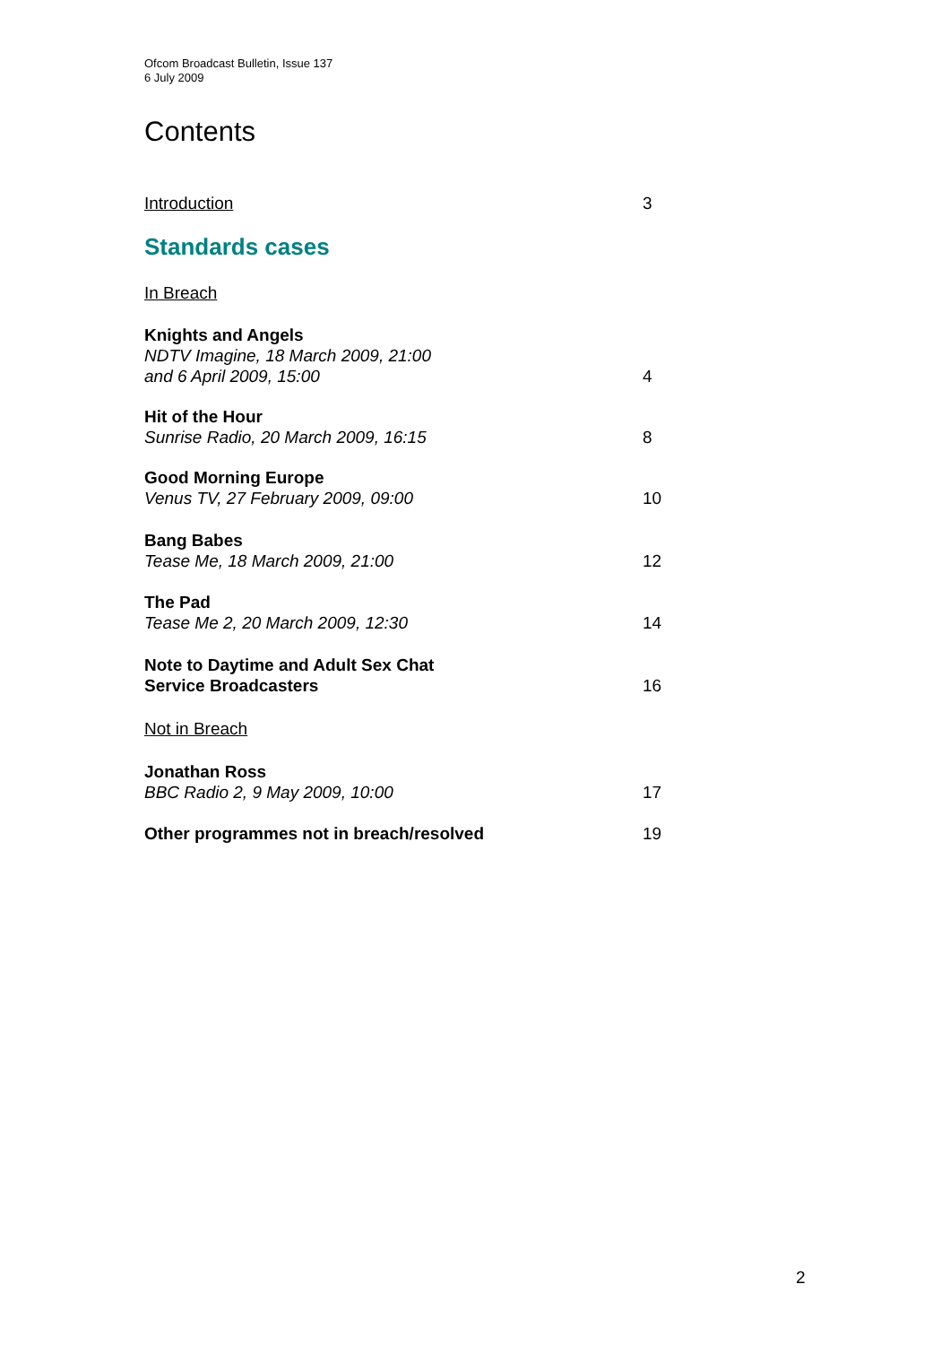Ofcom Broadcast Bulletin, Issue 137
6 July 2009
Contents
Introduction 3
Standards cases
In Breach
Knights and Angels
NDTV Imagine, 18 March 2009, 21:00
and 6 April 2009, 15:00 4
Hit of the Hour
Sunrise Radio, 20 March 2009, 16:15 8
Good Morning Europe
Venus TV, 27 February 2009, 09:00 10
Bang Babes
Tease Me, 18 March 2009, 21:00 12
The Pad
Tease Me 2, 20 March 2009, 12:30 14
Note to Daytime and Adult Sex Chat
Service Broadcasters 16
Not in Breach
Jonathan Ross
BBC Radio 2, 9 May 2009, 10:00 17
Other programmes not in breach/resolved 19
2